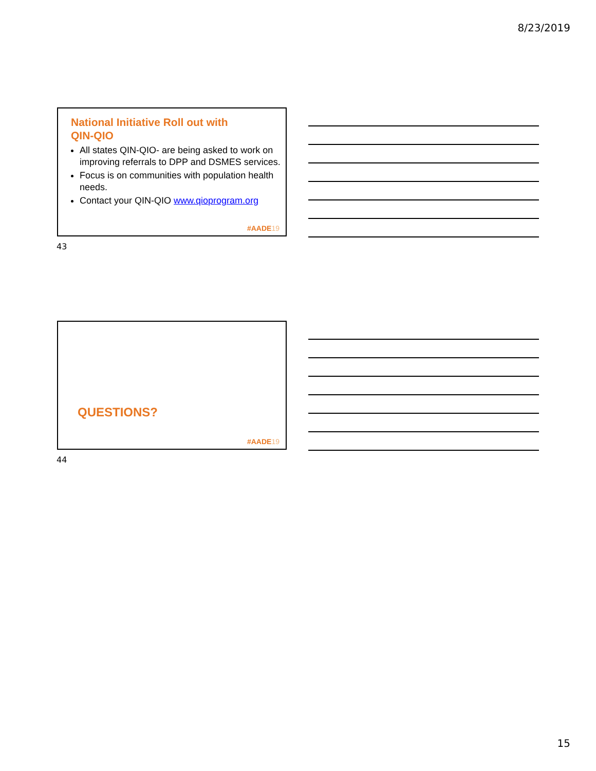8/23/2019
National Initiative Roll out with
QIN-QIO
All states QIN-QIO- are being asked to work on improving referrals to DPP and DSMES services.
Focus is on communities with population health needs.
Contact your QIN-QIO www.qioprogram.org
#AADE19
43
QUESTIONS?
#AADE19
44
15